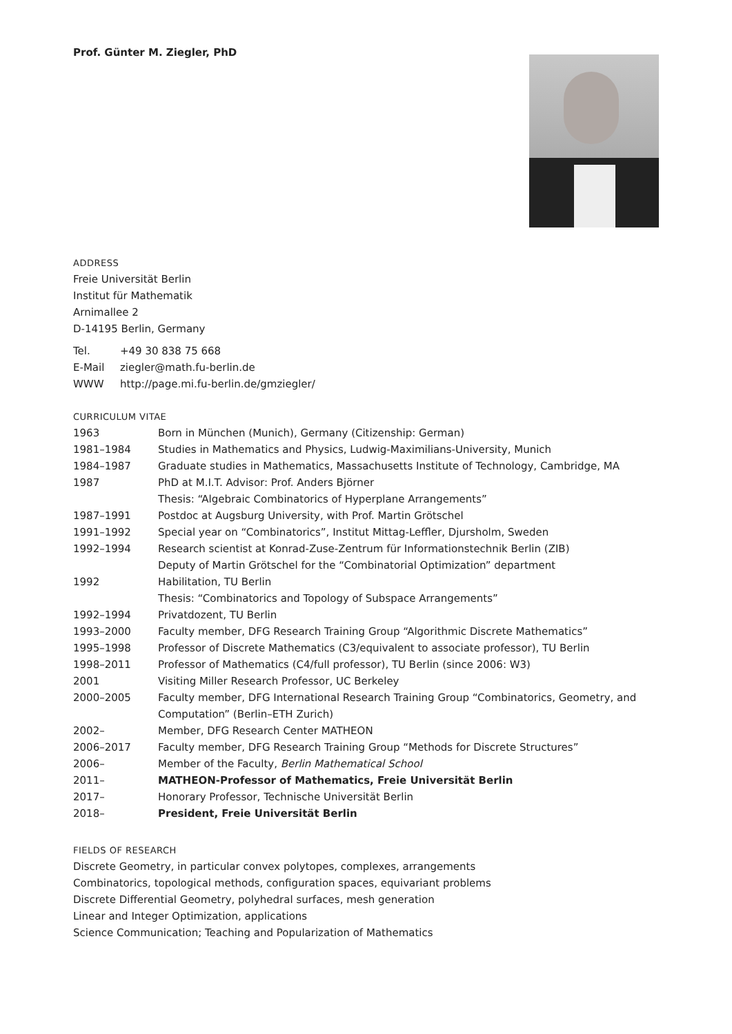Prof. Günter M. Ziegler, PhD
ADDRESS
Freie Universität Berlin
Institut für Mathematik
Arnimallee 2
D-14195 Berlin, Germany
| Tel. | +49 30 838 75 668 |
| E-Mail | ziegler@math.fu-berlin.de |
| WWW | http://page.mi.fu-berlin.de/gmziegler/ |
CURRICULUM VITAE
| 1963 | Born in München (Munich), Germany (Citizenship: German) |
| 1981–1984 | Studies in Mathematics and Physics, Ludwig-Maximilians-University, Munich |
| 1984–1987 | Graduate studies in Mathematics, Massachusetts Institute of Technology, Cambridge, MA |
| 1987 | PhD at M.I.T. Advisor: Prof. Anders Björner |
| | Thesis: “Algebraic Combinatorics of Hyperplane Arrangements” |
| 1987–1991 | Postdoc at Augsburg University, with Prof. Martin Grötschel |
| 1991–1992 | Special year on “Combinatorics”, Institut Mittag-Leffler, Djursholm, Sweden |
| 1992–1994 | Research scientist at Konrad-Zuse-Zentrum für Informationstechnik Berlin (ZIB) |
| | Deputy of Martin Grötschel for the “Combinatorial Optimization” department |
| 1992 | Habilitation, TU Berlin |
| | Thesis: “Combinatorics and Topology of Subspace Arrangements” |
| 1992–1994 | Privatdozent, TU Berlin |
| 1993–2000 | Faculty member, DFG Research Training Group “Algorithmic Discrete Mathematics” |
| 1995–1998 | Professor of Discrete Mathematics (C3/equivalent to associate professor), TU Berlin |
| 1998–2011 | Professor of Mathematics (C4/full professor), TU Berlin (since 2006: W3) |
| 2001 | Visiting Miller Research Professor, UC Berkeley |
| 2000–2005 | Faculty member, DFG International Research Training Group “Combinatorics, Geometry, and Computation” (Berlin–ETH Zurich) |
| 2002– | Member, DFG Research Center MATHEON |
| 2006–2017 | Faculty member, DFG Research Training Group “Methods for Discrete Structures” |
| 2006– | Member of the Faculty, Berlin Mathematical School |
| 2011– | MATHEON-Professor of Mathematics, Freie Universität Berlin |
| 2017– | Honorary Professor, Technische Universität Berlin |
| 2018– | President, Freie Universität Berlin |
FIELDS OF RESEARCH
Discrete Geometry, in particular convex polytopes, complexes, arrangements
Combinatorics, topological methods, configuration spaces, equivariant problems
Discrete Differential Geometry, polyhedral surfaces, mesh generation
Linear and Integer Optimization, applications
Science Communication; Teaching and Popularization of Mathematics